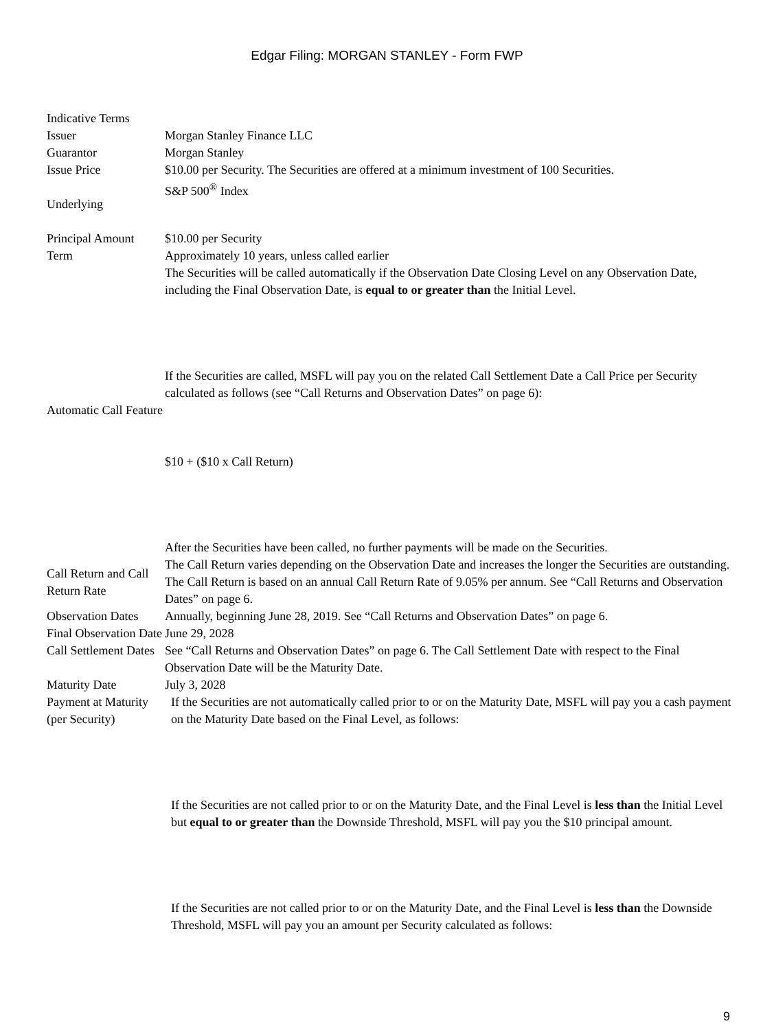Edgar Filing: MORGAN STANLEY - Form FWP
| Indicative Terms | |
| Issuer | Morgan Stanley Finance LLC |
| Guarantor | Morgan Stanley |
| Issue Price | $10.00 per Security. The Securities are offered at a minimum investment of 100 Securities. |
| Underlying | S&P 500<sup>®</sup> Index |
| Principal Amount | $10.00 per Security |
| Term | Approximately 10 years, unless called earlier |
| Automatic Call Feature | The Securities will be called automatically if the Observation Date Closing Level on any Observation Date, including the Final Observation Date, is equal to or greater than the Initial Level. If the Securities are called, MSFL will pay you on the related Call Settlement Date a Call Price per Security calculated as follows (see “Call Returns and Observation Dates” on page 6): $10 + ($10 x Call Return) After the Securities have been called, no further payments will be made on the Securities. |
| Call Return and Call Return Rate | The Call Return varies depending on the Observation Date and increases the longer the Securities are outstanding. The Call Return is based on an annual Call Return Rate of 9.05% per annum. See “Call Returns and Observation Dates” on page 6. |
| Observation Dates | Annually, beginning June 28, 2019. See “Call Returns and Observation Dates” on page 6. |
| Final Observation Date | June 29, 2028 |
| Call Settlement Dates | See “Call Returns and Observation Dates” on page 6. The Call Settlement Date with respect to the Final Observation Date will be the Maturity Date. |
| Maturity Date | July 3, 2028 |
| Payment at Maturity (per Security) | If the Securities are not automatically called prior to or on the Maturity Date, MSFL will pay you a cash payment on the Maturity Date based on the Final Level, as follows: If the Securities are not called prior to or on the Maturity Date, and the Final Level is less than the Initial Level but equal to or greater than the Downside Threshold, MSFL will pay you the $10 principal amount. If the Securities are not called prior to or on the Maturity Date, and the Final Level is less than the Downside Threshold, MSFL will pay you an amount per Security calculated as follows: |
9